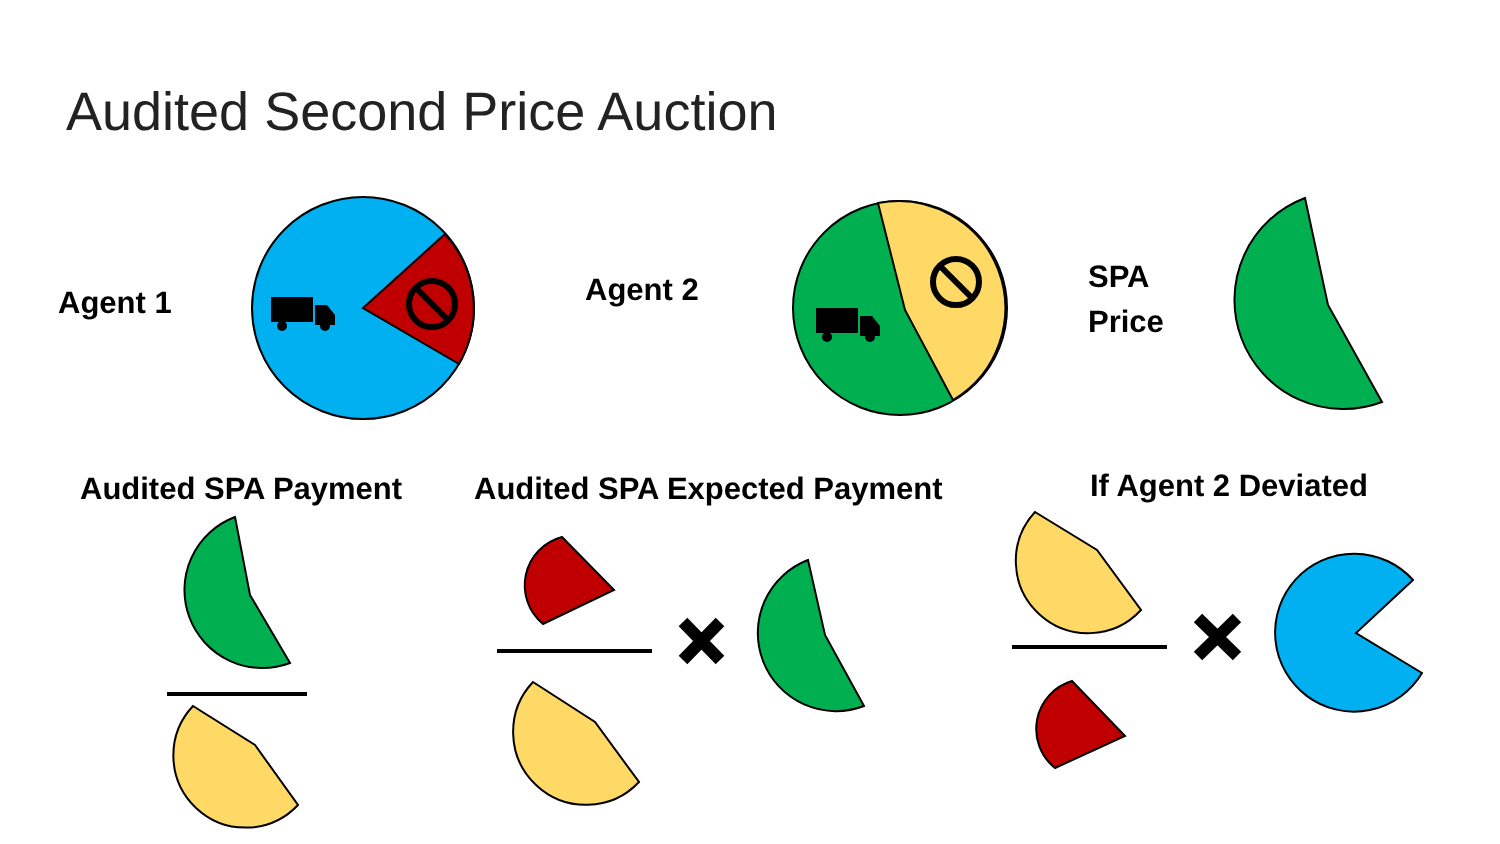Audited Second Price Auction
Agent 1 Agent 2
SPA
Price
Audited SPA Payment Audited SPA Expected Payment If Agent 2 Deviated